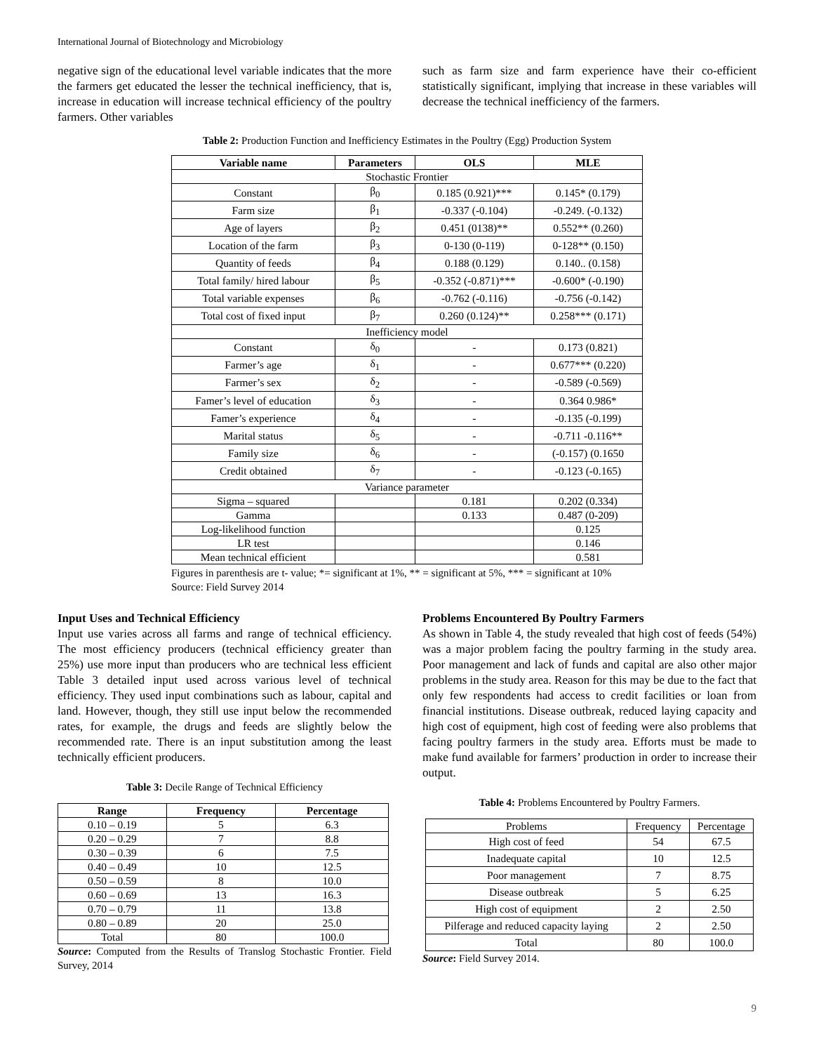International Journal of Biotechnology and Microbiology
negative sign of the educational level variable indicates that the more the farmers get educated the lesser the technical inefficiency, that is, increase in education will increase technical efficiency of the poultry farmers. Other variables
such as farm size and farm experience have their co-efficient statistically significant, implying that increase in these variables will decrease the technical inefficiency of the farmers.
Table 2: Production Function and Inefficiency Estimates in the Poultry (Egg) Production System
| Variable name | Parameters | OLS | MLE |
| --- | --- | --- | --- |
| Stochastic Frontier | | | |
| Constant | β<sub>0</sub> | 0.185 (0.921)*** | 0.145* (0.179) |
| Farm size | β<sub>1</sub> | -0.337 (-0.104) | -0.249. (-0.132) |
| Age of layers | β<sub>2</sub> | 0.451 (0138)** | 0.552** (0.260) |
| Location of the farm | β<sub>3</sub> | 0-130 (0-119) | 0-128** (0.150) |
| Quantity of feeds | β<sub>4</sub> | 0.188 (0.129) | 0.140.. (0.158) |
| Total family/ hired labour | β<sub>5</sub> | -0.352 (-0.871)*** | -0.600* (-0.190) |
| Total variable expenses | β<sub>6</sub> | -0.762 (-0.116) | -0.756 (-0.142) |
| Total cost of fixed input | β<sub>7</sub> | 0.260 (0.124)** | 0.258*** (0.171) |
| Inefficiency model | | | |
| Constant | δ<sub>0</sub> | - | 0.173 (0.821) |
| Farmer’s age | δ<sub>1</sub> | - | 0.677*** (0.220) |
| Farmer’s sex | δ<sub>2</sub> | - | -0.589 (-0.569) |
| Famer’s level of education | δ<sub>3</sub> | - | 0.364 0.986* |
| Famer’s experience | δ<sub>4</sub> | - | -0.135 (-0.199) |
| Marital status | δ<sub>5</sub> | - | -0.711 -0.116** |
| Family size | δ<sub>6</sub> | - | (-0.157) (0.1650 |
| Credit obtained | δ<sub>7</sub> | - | -0.123 (-0.165) |
| Variance parameter | | | |
| Sigma – squared | | 0.181 | 0.202 (0.334) |
| Gamma | | 0.133 | 0.487 (0-209) |
| Log-likelihood function | | | 0.125 |
| LR test | | | 0.146 |
| Mean technical efficient | | | 0.581 |
Figures in parenthesis are t- value; *= significant at 1%, ** = significant at 5%, *** = significant at 10% Source: Field Survey 2014
Input Uses and Technical Efficiency
Input use varies across all farms and range of technical efficiency. The most efficiency producers (technical efficiency greater than 25%) use more input than producers who are technical less efficient Table 3 detailed input used across various level of technical efficiency. They used input combinations such as labour, capital and land. However, though, they still use input below the recommended rates, for example, the drugs and feeds are slightly below the recommended rate. There is an input substitution among the least technically efficient producers.
Table 3: Decile Range of Technical Efficiency
| Range | Frequency | Percentage |
| --- | --- | --- |
| 0.10 – 0.19 | 5 | 6.3 |
| 0.20 – 0.29 | 7 | 8.8 |
| 0.30 – 0.39 | 6 | 7.5 |
| 0.40 – 0.49 | 10 | 12.5 |
| 0.50 – 0.59 | 8 | 10.0 |
| 0.60 – 0.69 | 13 | 16.3 |
| 0.70 – 0.79 | 11 | 13.8 |
| 0.80 – 0.89 | 20 | 25.0 |
| Total | 80 | 100.0 |
Source: Computed from the Results of Translog Stochastic Frontier. Field Survey, 2014
Problems Encountered By Poultry Farmers
As shown in Table 4, the study revealed that high cost of feeds (54%) was a major problem facing the poultry farming in the study area. Poor management and lack of funds and capital are also other major problems in the study area. Reason for this may be due to the fact that only few respondents had access to credit facilities or loan from financial institutions. Disease outbreak, reduced laying capacity and high cost of equipment, high cost of feeding were also problems that facing poultry farmers in the study area. Efforts must be made to make fund available for farmers’ production in order to increase their output.
Table 4: Problems Encountered by Poultry Farmers.
| Problems | Frequency | Percentage |
| High cost of feed | 54 | 67.5 |
| Inadequate capital | 10 | 12.5 |
| Poor management | 7 | 8.75 |
| Disease outbreak | 5 | 6.25 |
| High cost of equipment | 2 | 2.50 |
| Pilferage and reduced capacity laying | 2 | 2.50 |
| Total | 80 | 100.0 |
Source: Field Survey 2014.
9